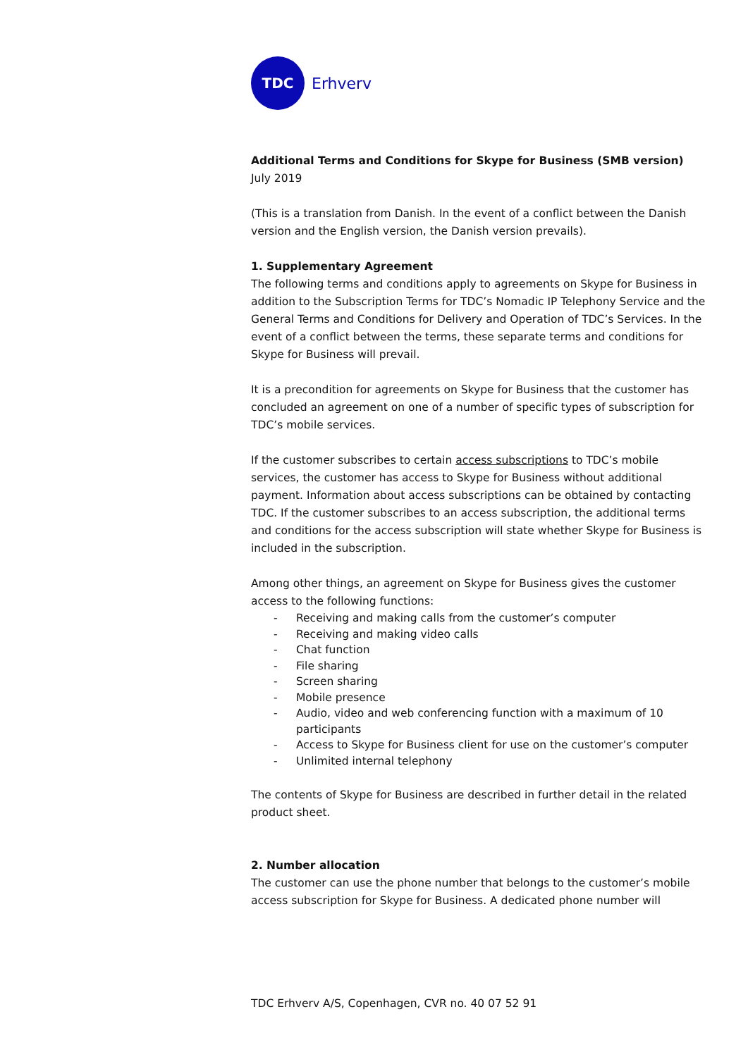TDC
Erhverv
Additional Terms and Conditions for Skype for Business (SMB version)
July 2019
(This is a translation from Danish. In the event of a conflict between the Danish version and the English version, the Danish version prevails).
1. Supplementary Agreement
The following terms and conditions apply to agreements on Skype for Business in addition to the Subscription Terms for TDC’s Nomadic IP Telephony Service and the General Terms and Conditions for Delivery and Operation of TDC’s Services. In the event of a conflict between the terms, these separate terms and conditions for Skype for Business will prevail.
It is a precondition for agreements on Skype for Business that the customer has concluded an agreement on one of a number of specific types of subscription for TDC’s mobile services.
If the customer subscribes to certain access subscriptions to TDC’s mobile services, the customer has access to Skype for Business without additional payment. Information about access subscriptions can be obtained by contacting TDC. If the customer subscribes to an access subscription, the additional terms and conditions for the access subscription will state whether Skype for Business is included in the subscription.
Among other things, an agreement on Skype for Business gives the customer access to the following functions:
- Receiving and making calls from the customer’s computer
- Receiving and making video calls
- Chat function
- File sharing
- Screen sharing
- Mobile presence
- Audio, video and web conferencing function with a maximum of 10 participants
- Access to Skype for Business client for use on the customer’s computer
- Unlimited internal telephony
The contents of Skype for Business are described in further detail in the related product sheet.
2. Number allocation
The customer can use the phone number that belongs to the customer’s mobile access subscription for Skype for Business. A dedicated phone number will
TDC Erhverv A/S, Copenhagen, CVR no. 40 07 52 91